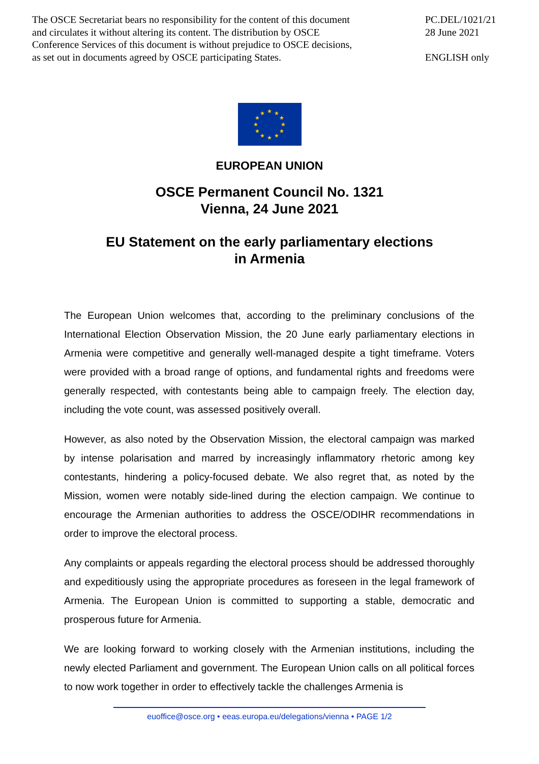The OSCE Secretariat bears no responsibility for the content of this document
and circulates it without altering its content. The distribution by OSCE
Conference Services of this document is without prejudice to OSCE decisions,
as set out in documents agreed by OSCE participating States.
PC.DEL/1021/21
28 June 2021
ENGLISH only
★
★
★
★
★
★
★
★
★
★
★
★
EUROPEAN UNION
OSCE Permanent Council No. 1321
Vienna, 24 June 2021
EU Statement on the early parliamentary elections
in Armenia
The European Union welcomes that, according to the preliminary conclusions of the International Election Observation Mission, the 20 June early parliamentary elections in Armenia were competitive and generally well-managed despite a tight timeframe. Voters were provided with a broad range of options, and fundamental rights and freedoms were generally respected, with contestants being able to campaign freely. The election day, including the vote count, was assessed positively overall.
However, as also noted by the Observation Mission, the electoral campaign was marked by intense polarisation and marred by increasingly inflammatory rhetoric among key contestants, hindering a policy-focused debate. We also regret that, as noted by the Mission, women were notably side-lined during the election campaign. We continue to encourage the Armenian authorities to address the OSCE/ODIHR recommendations in order to improve the electoral process.
Any complaints or appeals regarding the electoral process should be addressed thoroughly and expeditiously using the appropriate procedures as foreseen in the legal framework of Armenia. The European Union is committed to supporting a stable, democratic and prosperous future for Armenia.
We are looking forward to working closely with the Armenian institutions, including the newly elected Parliament and government. The European Union calls on all political forces to now work together in order to effectively tackle the challenges Armenia is
euoffice@osce.org • eeas.europa.eu/delegations/vienna • PAGE 1/2